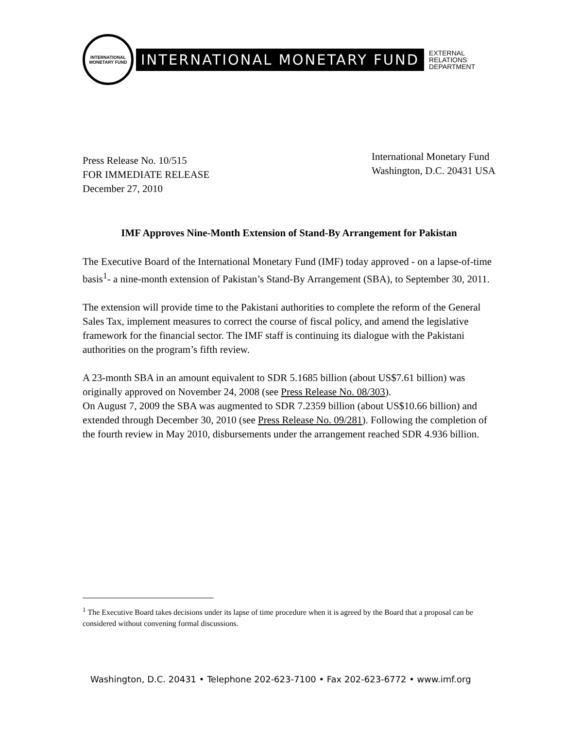INTERNATIONAL MONETARY FUND
INTERNATIONAL MONETARY FUND
EXTERNAL
RELATIONS
DEPARTMENT
Press Release No. 10/515
FOR IMMEDIATE RELEASE
December 27, 2010
International Monetary Fund
Washington, D.C. 20431 USA
IMF Approves Nine-Month Extension of Stand-By Arrangement for Pakistan
The Executive Board of the International Monetary Fund (IMF) today approved - on a lapse-of-time basis<sup>1</sup>- a nine-month extension of Pakistan’s Stand-By Arrangement (SBA), to September 30, 2011.
The extension will provide time to the Pakistani authorities to complete the reform of the General Sales Tax, implement measures to correct the course of fiscal policy, and amend the legislative framework for the financial sector. The IMF staff is continuing its dialogue with the Pakistani authorities on the program’s fifth review.
A 23-month SBA in an amount equivalent to SDR 5.1685 billion (about US$7.61 billion) was originally approved on November 24, 2008 (see Press Release No. 08/303).
On August 7, 2009 the SBA was augmented to SDR 7.2359 billion (about US$10.66 billion) and extended through December 30, 2010 (see Press Release No. 09/281). Following the completion of the fourth review in May 2010, disbursements under the arrangement reached SDR 4.936 billion.
<sup>1</sup> The Executive Board takes decisions under its lapse of time procedure when it is agreed by the Board that a proposal can be considered without convening formal discussions.
Washington, D.C. 20431 • Telephone 202-623-7100 • Fax 202-623-6772 • www.imf.org